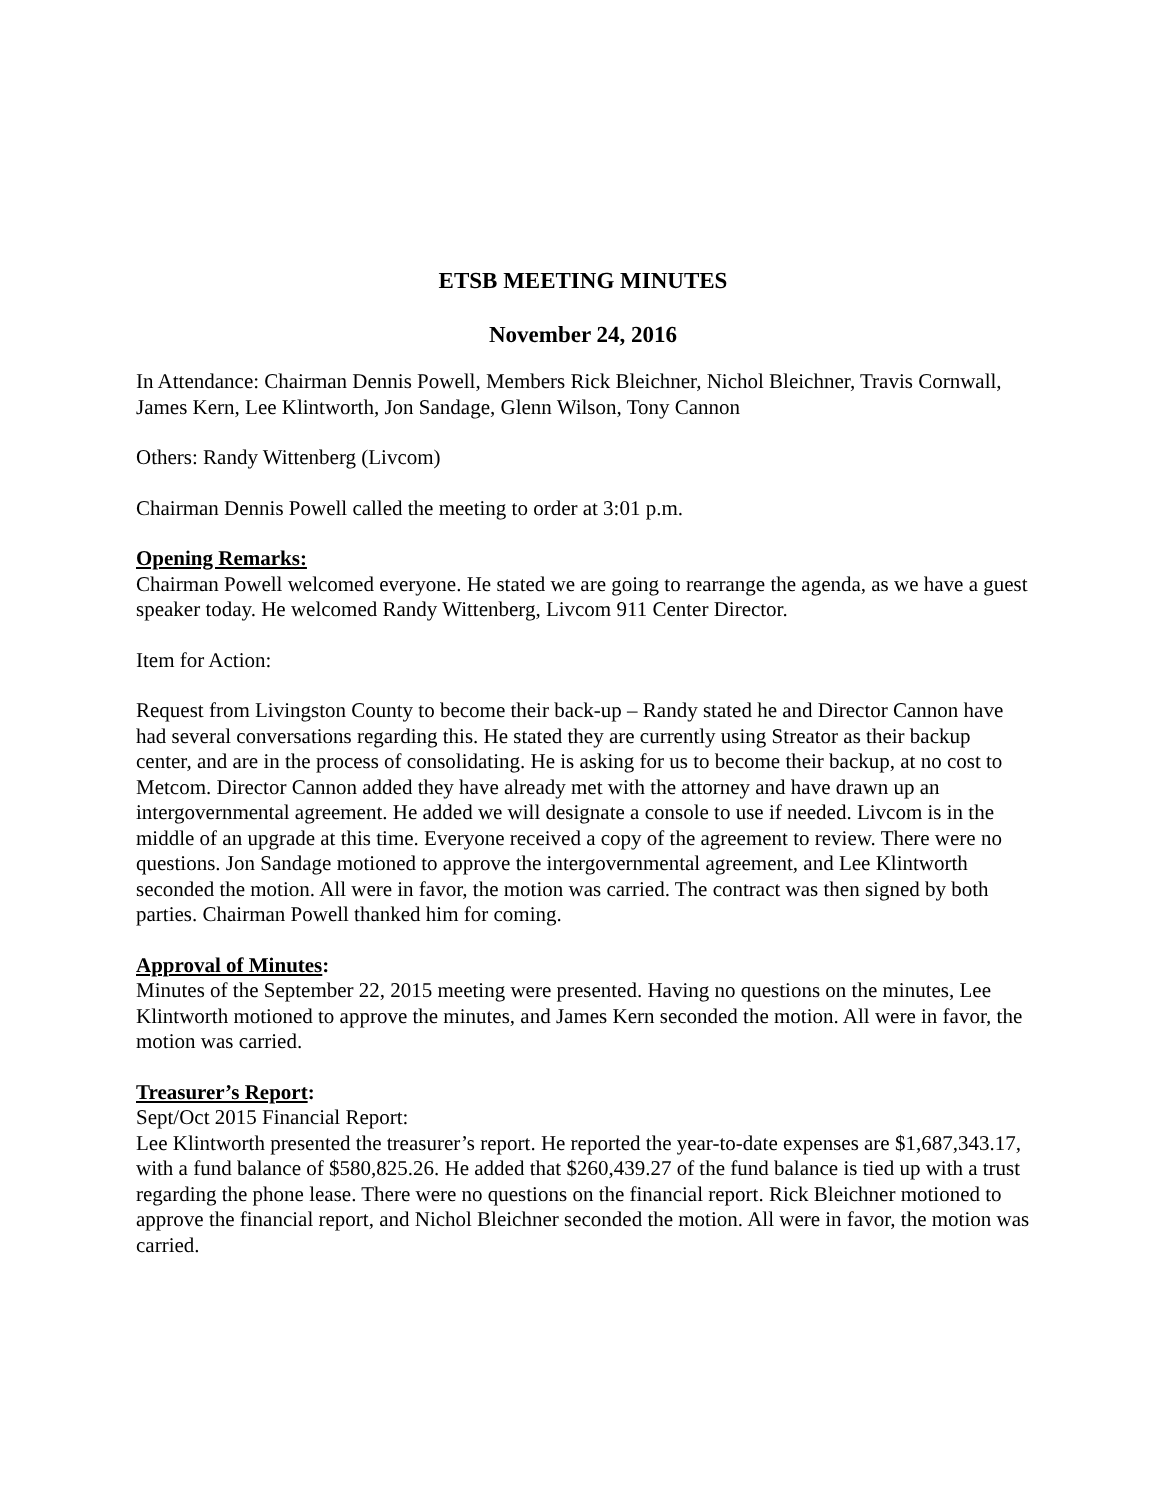ETSB MEETING MINUTES
November 24, 2016
In Attendance: Chairman Dennis Powell, Members Rick Bleichner, Nichol Bleichner, Travis Cornwall, James Kern, Lee Klintworth, Jon Sandage, Glenn Wilson, Tony Cannon
Others: Randy Wittenberg (Livcom)
Chairman Dennis Powell called the meeting to order at 3:01 p.m.
Opening Remarks:
Chairman Powell welcomed everyone. He stated we are going to rearrange the agenda, as we have a guest speaker today. He welcomed Randy Wittenberg, Livcom 911 Center Director.
Item for Action:
Request from Livingston County to become their back-up – Randy stated he and Director Cannon have had several conversations regarding this. He stated they are currently using Streator as their backup center, and are in the process of consolidating. He is asking for us to become their backup, at no cost to Metcom. Director Cannon added they have already met with the attorney and have drawn up an intergovernmental agreement. He added we will designate a console to use if needed. Livcom is in the middle of an upgrade at this time. Everyone received a copy of the agreement to review. There were no questions. Jon Sandage motioned to approve the intergovernmental agreement, and Lee Klintworth seconded the motion. All were in favor, the motion was carried. The contract was then signed by both parties. Chairman Powell thanked him for coming.
Approval of Minutes:
Minutes of the September 22, 2015 meeting were presented. Having no questions on the minutes, Lee Klintworth motioned to approve the minutes, and James Kern seconded the motion. All were in favor, the motion was carried.
Treasurer’s Report:
Sept/Oct 2015 Financial Report:
Lee Klintworth presented the treasurer’s report. He reported the year-to-date expenses are $1,687,343.17, with a fund balance of $580,825.26. He added that $260,439.27 of the fund balance is tied up with a trust regarding the phone lease. There were no questions on the financial report. Rick Bleichner motioned to approve the financial report, and Nichol Bleichner seconded the motion. All were in favor, the motion was carried.